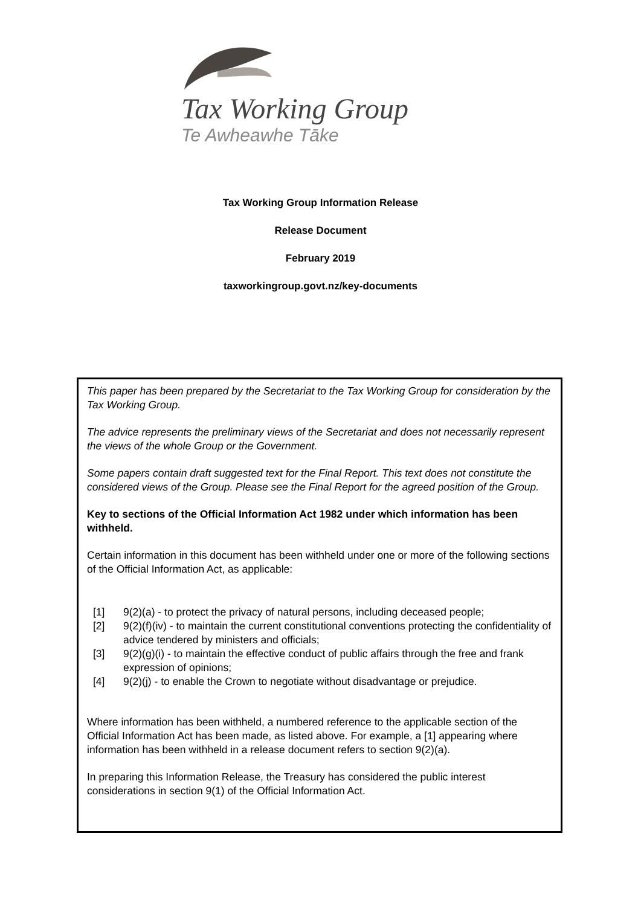Tax Working Group
Te Awheawhe Tāke
Tax Working Group Information Release
Release Document
February 2019
taxworkingroup.govt.nz/key-documents
This paper has been prepared by the Secretariat to the Tax Working Group for consideration by the Tax Working Group.
The advice represents the preliminary views of the Secretariat and does not necessarily represent the views of the whole Group or the Government.
Some papers contain draft suggested text for the Final Report. This text does not constitute the considered views of the Group. Please see the Final Report for the agreed position of the Group.
Key to sections of the Official Information Act 1982 under which information has been withheld.
Certain information in this document has been withheld under one or more of the following sections of the Official Information Act, as applicable:
[1] 9(2)(a) - to protect the privacy of natural persons, including deceased people;
[2] 9(2)(f)(iv) - to maintain the current constitutional conventions protecting the confidentiality of advice tendered by ministers and officials;
[3] 9(2)(g)(i) - to maintain the effective conduct of public affairs through the free and frank expression of opinions;
[4] 9(2)(j) - to enable the Crown to negotiate without disadvantage or prejudice.
Where information has been withheld, a numbered reference to the applicable section of the Official Information Act has been made, as listed above. For example, a [1] appearing where information has been withheld in a release document refers to section 9(2)(a).
In preparing this Information Release, the Treasury has considered the public interest considerations in section 9(1) of the Official Information Act.